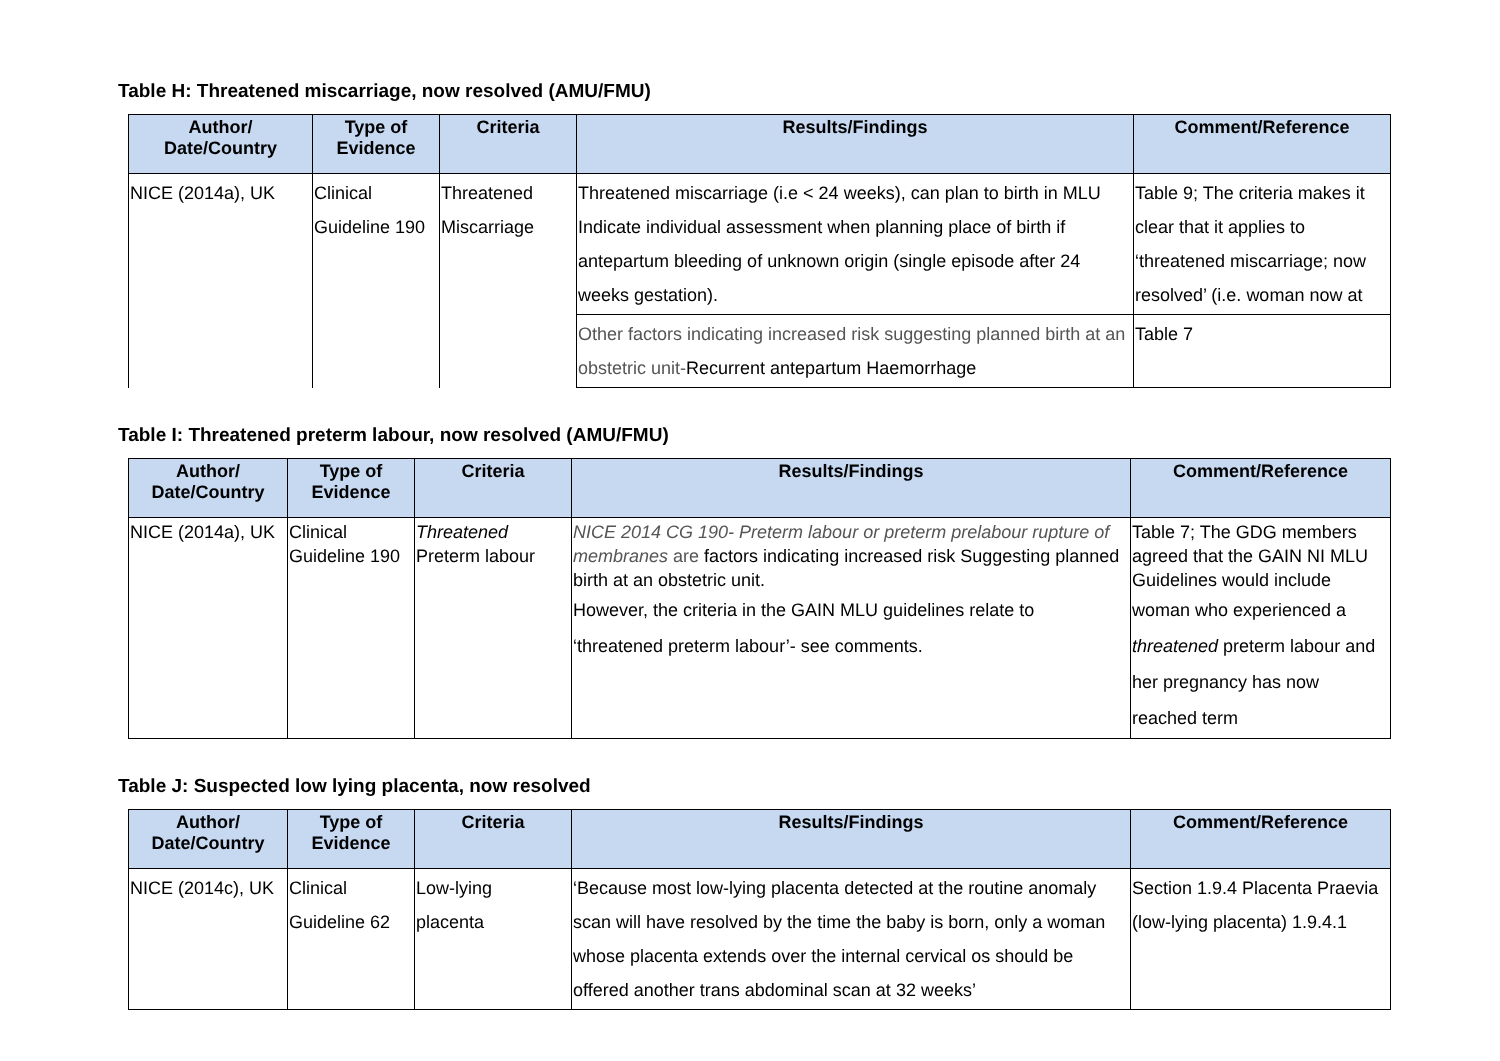Table H: Threatened miscarriage, now resolved (AMU/FMU)
| Author/ Date/Country | Type of Evidence | Criteria | Results/Findings | Comment/Reference |
| --- | --- | --- | --- | --- |
| NICE (2014a), UK | Clinical Guideline 190 | Threatened Miscarriage | Threatened miscarriage (i.e < 24 weeks), can plan to birth in MLU Indicate individual assessment when planning place of birth if antepartum bleeding of unknown origin (single episode after 24 weeks gestation). | Table 9; The criteria makes it clear that it applies to ‘threatened miscarriage; now resolved’ (i.e. woman now at |
| | | | Other factors indicating increased risk suggesting planned birth at an obstetric unit- Recurrent antepartum Haemorrhage | Table 7 |
Table I: Threatened preterm labour, now resolved (AMU/FMU)
| Author/ Date/Country | Type of Evidence | Criteria | Results/Findings | Comment/Reference |
| --- | --- | --- | --- | --- |
| NICE (2014a), UK | Clinical Guideline 190 | Threatened Preterm labour | NICE 2014 CG 190- Preterm labour or preterm prelabour rupture of membranes are factors indicating increased risk Suggesting planned birth at an obstetric unit. However, the criteria in the GAIN MLU guidelines relate to ‘threatened preterm labour’- see comments. | Table 7; The GDG members agreed that the GAIN NI MLU Guidelines would include woman who experienced a threatened preterm labour and her pregnancy has now reached term |
Table J: Suspected low lying placenta, now resolved
| Author/ Date/Country | Type of Evidence | Criteria | Results/Findings | Comment/Reference |
| --- | --- | --- | --- | --- |
| NICE (2014c), UK | Clinical Guideline 62 | Low-lying placenta | ‘Because most low-lying placenta detected at the routine anomaly scan will have resolved by the time the baby is born, only a woman whose placenta extends over the internal cervical os should be offered another trans abdominal scan at 32 weeks’ | Section 1.9.4 Placenta Praevia (low-lying placenta) 1.9.4.1 |